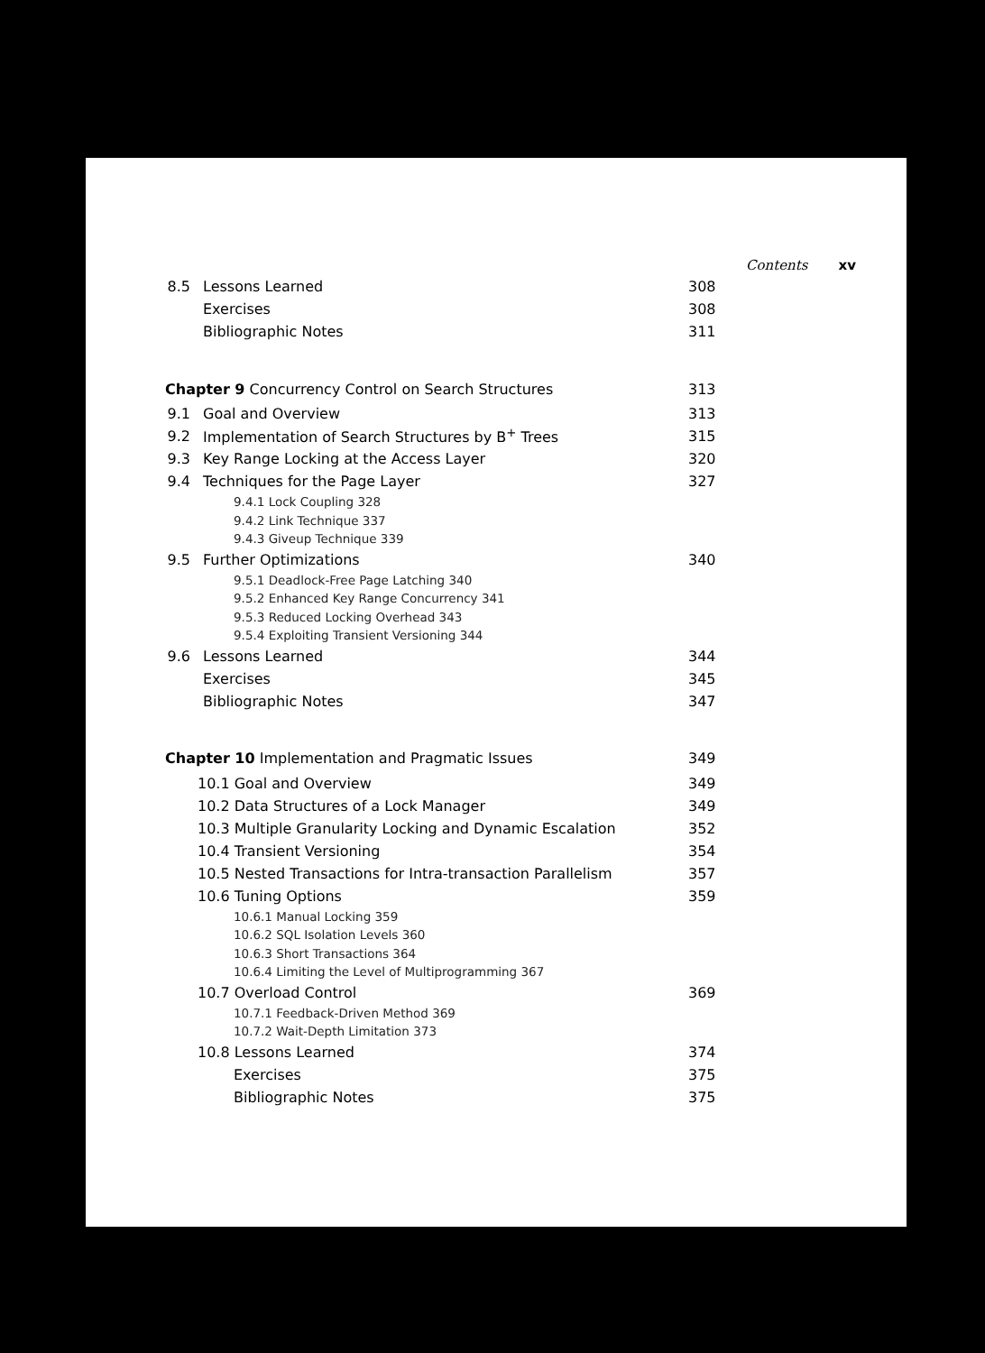Contents xv
8.5 Lessons Learned 308
Exercises 308
Bibliographic Notes 311
Chapter 9 Concurrency Control on Search Structures 313
9.1 Goal and Overview 313
9.2 Implementation of Search Structures by B<sup>+</sup> Trees 315
9.3 Key Range Locking at the Access Layer 320
9.4 Techniques for the Page Layer 327
9.4.1 Lock Coupling 328
9.4.2 Link Technique 337
9.4.3 Giveup Technique 339
9.5 Further Optimizations 340
9.5.1 Deadlock-Free Page Latching 340
9.5.2 Enhanced Key Range Concurrency 341
9.5.3 Reduced Locking Overhead 343
9.5.4 Exploiting Transient Versioning 344
9.6 Lessons Learned 344
Exercises 345
Bibliographic Notes 347
Chapter 10 Implementation and Pragmatic Issues 349
10.1 Goal and Overview 349
10.2 Data Structures of a Lock Manager 349
10.3 Multiple Granularity Locking and Dynamic Escalation 352
10.4 Transient Versioning 354
10.5 Nested Transactions for Intra-transaction Parallelism 357
10.6 Tuning Options 359
10.6.1 Manual Locking 359
10.6.2 SQL Isolation Levels 360
10.6.3 Short Transactions 364
10.6.4 Limiting the Level of Multiprogramming 367
10.7 Overload Control 369
10.7.1 Feedback-Driven Method 369
10.7.2 Wait-Depth Limitation 373
10.8 Lessons Learned 374
Exercises 375
Bibliographic Notes 375